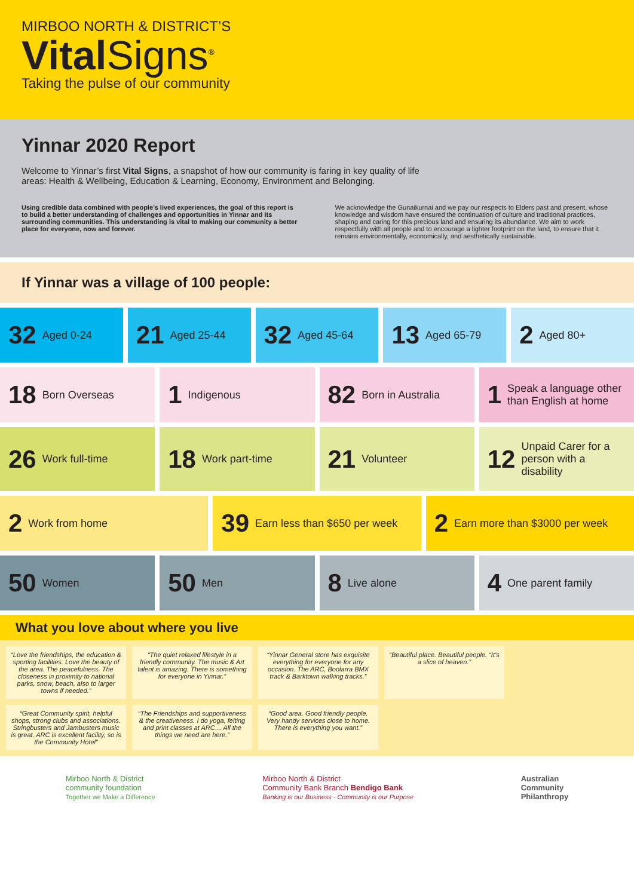MIRBOO NORTH & DISTRICT’S
VitalSigns<sup>®</sup>
Taking the pulse of our community
Yinnar 2020 Report
Welcome to Yinnar’s first Vital Signs, a snapshot of how our community is faring in key quality of life areas: Health & Wellbeing, Education & Learning, Economy, Environment and Belonging.
Using credible data combined with people’s lived experiences, the goal of this report is to build a better understanding of challenges and opportunities in Yinnar and its surrounding communities. This understanding is vital to making our community a better place for everyone, now and forever.
We acknowledge the Gunaikurnai and we pay our respects to Elders past and present, whose knowledge and wisdom have ensured the continuation of culture and traditional practices, shaping and caring for this precious land and ensuring its abundance. We aim to work respectfully with all people and to encourage a lighter footprint on the land, to ensure that it remains environmentally, economically, and aesthetically sustainable.
If Yinnar was a village of 100 people:
32 Aged 0-24
21 Aged 25-44
32 Aged 45-64
13 Aged 65-79
2 Aged 80+
18 Born Overseas
1 Indigenous
82 Born in Australia
1 Speak a language other than English at home
26 Work full-time
18 Work part-time
21 Volunteer
12 Unpaid Carer for a person with a disability
2 Work from home
39 Earn less than $650 per week
2 Earn more than $3000 per week
50 Women
50 Men
8 Live alone
4 One parent family
What you love about where you live
“Love the friendships, the education & sporting facilities. Love the beauty of the area. The peacefulness. The closeness in proximity to national parks, snow, beach, also to larger towns if needed.”
“The quiet relaxed lifestyle in a friendly community. The music & Art talent is amazing. There is something for everyone in Yinnar.”
“Yinnar General store has exquisite everything for everyone for any occasion. The ARC, Boolarra BMX track & Barktown walking tracks.”
“Beautiful place. Beautiful people. “It’s a slice of heaven.”
“Great Community spirit, helpful shops, strong clubs and associations. Stringbusters and Jambusters music is great. ARC is excellent facility, so is the Community Hotel”
“The Friendships and supportiveness & the creativeness. I do yoga, felting and print classes at ARC… All the things we need are here.”
“Good area. Good friendly people. Very handy services close to home. There is everything you want.”
Mirboo North & District
community foundation
Together we Make a Difference
Mirboo North & District
Community Bank Branch Bendigo Bank
Banking is our Business - Community is our Purpose
Australian
Community
Philanthropy